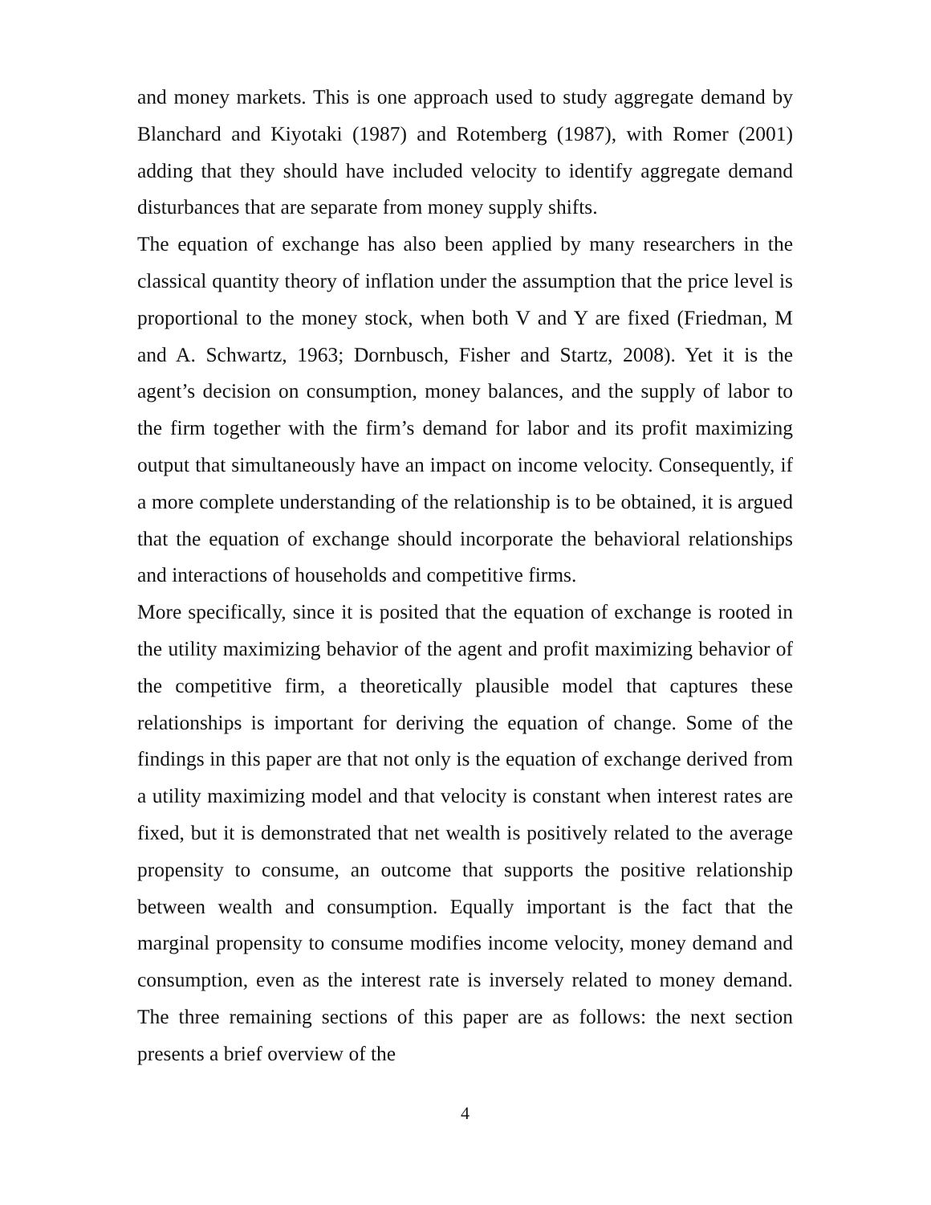and money markets. This is one approach used to study aggregate demand by Blanchard and Kiyotaki (1987) and Rotemberg (1987), with Romer (2001) adding that they should have included velocity to identify aggregate demand disturbances that are separate from money supply shifts.
The equation of exchange has also been applied by many researchers in the classical quantity theory of inflation under the assumption that the price level is proportional to the money stock, when both V and Y are fixed (Friedman, M and A. Schwartz, 1963; Dornbusch, Fisher and Startz, 2008). Yet it is the agent’s decision on consumption, money balances, and the supply of labor to the firm together with the firm’s demand for labor and its profit maximizing output that simultaneously have an impact on income velocity. Consequently, if a more complete understanding of the relationship is to be obtained, it is argued that the equation of exchange should incorporate the behavioral relationships and interactions of households and competitive firms.
More specifically, since it is posited that the equation of exchange is rooted in the utility maximizing behavior of the agent and profit maximizing behavior of the competitive firm, a theoretically plausible model that captures these relationships is important for deriving the equation of change. Some of the findings in this paper are that not only is the equation of exchange derived from a utility maximizing model and that velocity is constant when interest rates are fixed, but it is demonstrated that net wealth is positively related to the average propensity to consume, an outcome that supports the positive relationship between wealth and consumption. Equally important is the fact that the marginal propensity to consume modifies income velocity, money demand and consumption, even as the interest rate is inversely related to money demand. The three remaining sections of this paper are as follows: the next section presents a brief overview of the
4